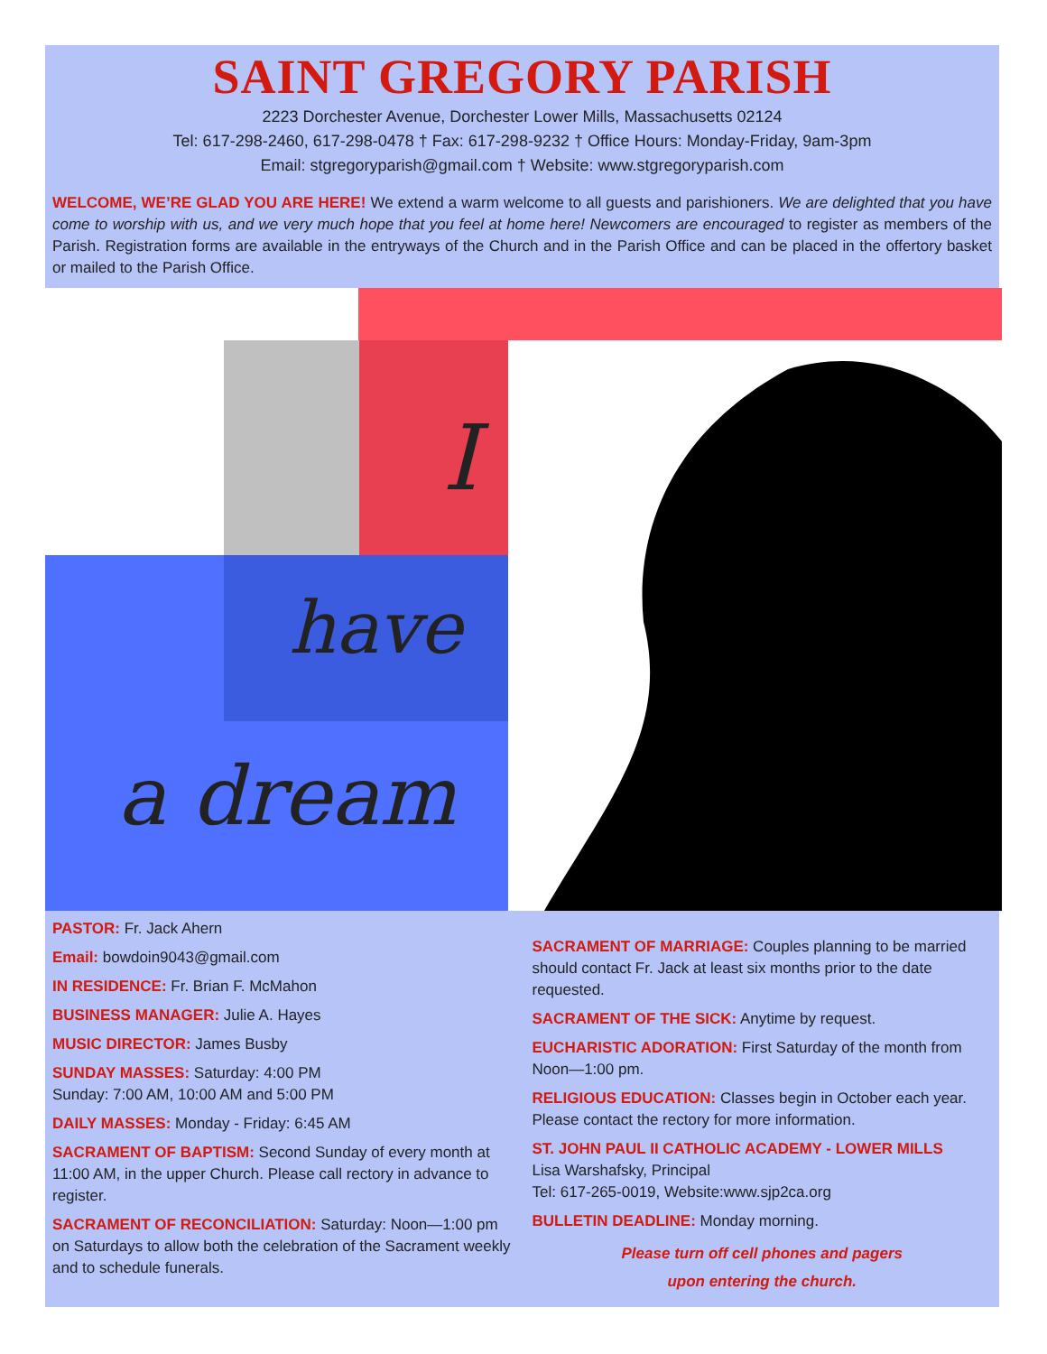SAINT GREGORY PARISH
2223 Dorchester Avenue, Dorchester Lower Mills, Massachusetts 02124
Tel: 617-298-2460, 617-298-0478 † Fax: 617-298-9232 † Office Hours: Monday-Friday, 9am-3pm
Email: stgregoryparish@gmail.com † Website: www.stgregoryparish.com
WELCOME, WE’RE GLAD YOU ARE HERE! We extend a warm welcome to all guests and parishioners. We are delighted that you have come to worship with us, and we very much hope that you feel at home here! Newcomers are encouraged to register as members of the Parish. Registration forms are available in the entryways of the Church and in the Parish Office and can be placed in the offertory basket or mailed to the Parish Office.
a dream
have
I
PASTOR: Fr. Jack Ahern
Email: bowdoin9043@gmail.com
IN RESIDENCE: Fr. Brian F. McMahon
BUSINESS MANAGER: Julie A. Hayes
MUSIC DIRECTOR: James Busby
SUNDAY MASSES: Saturday: 4:00 PM
Sunday: 7:00 AM, 10:00 AM and 5:00 PM
DAILY MASSES: Monday - Friday: 6:45 AM
SACRAMENT OF BAPTISM: Second Sunday of every month at 11:00 AM, in the upper Church. Please call rectory in advance to register.
SACRAMENT OF RECONCILIATION: Saturday: Noon—1:00 pm on Saturdays to allow both the celebration of the Sacrament weekly and to schedule funerals.
SACRAMENT OF MARRIAGE: Couples planning to be married should contact Fr. Jack at least six months prior to the date requested.
SACRAMENT OF THE SICK: Anytime by request.
EUCHARISTIC ADORATION: First Saturday of the month from Noon—1:00 pm.
RELIGIOUS EDUCATION: Classes begin in October each year. Please contact the rectory for more information.
ST. JOHN PAUL II CATHOLIC ACADEMY - LOWER MILLS
Lisa Warshafsky, Principal
Tel: 617-265-0019, Website:www.sjp2ca.org
BULLETIN DEADLINE: Monday morning.
Please turn off cell phones and pagers
upon entering the church.